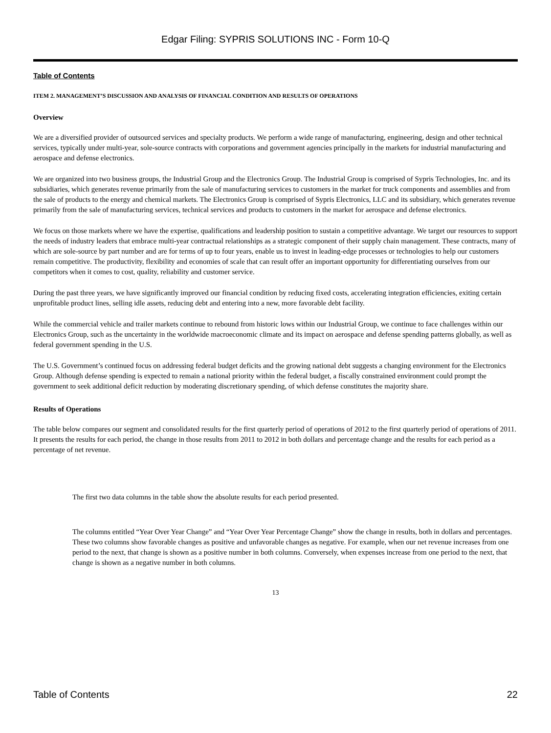Edgar Filing: SYPRIS SOLUTIONS INC - Form 10-Q
Table of Contents
ITEM 2. MANAGEMENT’S DISCUSSION AND ANALYSIS OF FINANCIAL CONDITION AND RESULTS OF OPERATIONS
Overview
We are a diversified provider of outsourced services and specialty products. We perform a wide range of manufacturing, engineering, design and other technical services, typically under multi-year, sole-source contracts with corporations and government agencies principally in the markets for industrial manufacturing and aerospace and defense electronics.
We are organized into two business groups, the Industrial Group and the Electronics Group. The Industrial Group is comprised of Sypris Technologies, Inc. and its subsidiaries, which generates revenue primarily from the sale of manufacturing services to customers in the market for truck components and assemblies and from the sale of products to the energy and chemical markets. The Electronics Group is comprised of Sypris Electronics, LLC and its subsidiary, which generates revenue primarily from the sale of manufacturing services, technical services and products to customers in the market for aerospace and defense electronics.
We focus on those markets where we have the expertise, qualifications and leadership position to sustain a competitive advantage. We target our resources to support the needs of industry leaders that embrace multi-year contractual relationships as a strategic component of their supply chain management. These contracts, many of which are sole-source by part number and are for terms of up to four years, enable us to invest in leading-edge processes or technologies to help our customers remain competitive. The productivity, flexibility and economies of scale that can result offer an important opportunity for differentiating ourselves from our competitors when it comes to cost, quality, reliability and customer service.
During the past three years, we have significantly improved our financial condition by reducing fixed costs, accelerating integration efficiencies, exiting certain unprofitable product lines, selling idle assets, reducing debt and entering into a new, more favorable debt facility.
While the commercial vehicle and trailer markets continue to rebound from historic lows within our Industrial Group, we continue to face challenges within our Electronics Group, such as the uncertainty in the worldwide macroeconomic climate and its impact on aerospace and defense spending patterns globally, as well as federal government spending in the U.S.
The U.S. Government’s continued focus on addressing federal budget deficits and the growing national debt suggests a changing environment for the Electronics Group. Although defense spending is expected to remain a national priority within the federal budget, a fiscally constrained environment could prompt the government to seek additional deficit reduction by moderating discretionary spending, of which defense constitutes the majority share.
Results of Operations
The table below compares our segment and consolidated results for the first quarterly period of operations of 2012 to the first quarterly period of operations of 2011. It presents the results for each period, the change in those results from 2011 to 2012 in both dollars and percentage change and the results for each period as a percentage of net revenue.
The first two data columns in the table show the absolute results for each period presented.
The columns entitled “Year Over Year Change” and “Year Over Year Percentage Change” show the change in results, both in dollars and percentages. These two columns show favorable changes as positive and unfavorable changes as negative. For example, when our net revenue increases from one period to the next, that change is shown as a positive number in both columns. Conversely, when expenses increase from one period to the next, that change is shown as a negative number in both columns.
13
Table of Contents 22